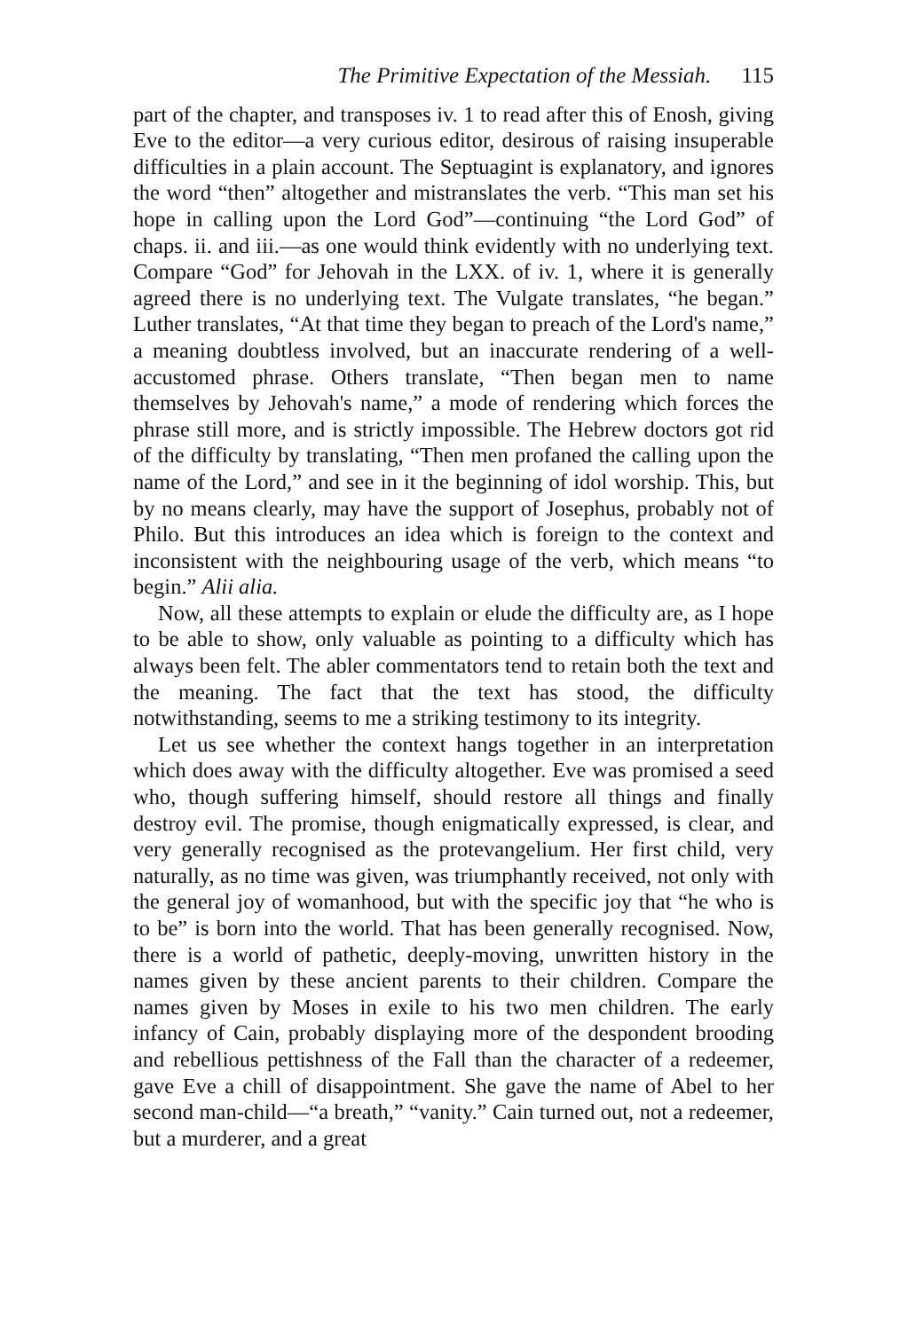The Primitive Expectation of the Messiah. 115
part of the chapter, and transposes iv. 1 to read after this of Enosh, giving Eve to the editor—a very curious editor, desirous of raising insuperable difficulties in a plain account. The Septuagint is explanatory, and ignores the word “then” altogether and mistranslates the verb. “This man set his hope in calling upon the Lord God”—continuing “the Lord God” of chaps. ii. and iii.—as one would think evidently with no underlying text. Compare “God” for Jehovah in the LXX. of iv. 1, where it is generally agreed there is no underlying text. The Vulgate translates, “he began.” Luther translates, “At that time they began to preach of the Lord's name,” a meaning doubtless involved, but an inaccurate rendering of a well-accustomed phrase. Others translate, “Then began men to name themselves by Jehovah's name,” a mode of rendering which forces the phrase still more, and is strictly impossible. The Hebrew doctors got rid of the difficulty by translating, “Then men profaned the calling upon the name of the Lord,” and see in it the beginning of idol worship. This, but by no means clearly, may have the support of Josephus, probably not of Philo. But this introduces an idea which is foreign to the context and inconsistent with the neighbouring usage of the verb, which means “to begin.” Alii alia.
Now, all these attempts to explain or elude the difficulty are, as I hope to be able to show, only valuable as pointing to a difficulty which has always been felt. The abler commentators tend to retain both the text and the meaning. The fact that the text has stood, the difficulty notwithstanding, seems to me a striking testimony to its integrity.
Let us see whether the context hangs together in an interpretation which does away with the difficulty altogether. Eve was promised a seed who, though suffering himself, should restore all things and finally destroy evil. The promise, though enigmatically expressed, is clear, and very generally recognised as the protevangelium. Her first child, very naturally, as no time was given, was triumphantly received, not only with the general joy of womanhood, but with the specific joy that “he who is to be” is born into the world. That has been generally recognised. Now, there is a world of pathetic, deeply-moving, unwritten history in the names given by these ancient parents to their children. Compare the names given by Moses in exile to his two men children. The early infancy of Cain, probably displaying more of the despondent brooding and rebellious pettishness of the Fall than the character of a redeemer, gave Eve a chill of disappointment. She gave the name of Abel to her second man-child—“a breath,” “vanity.” Cain turned out, not a redeemer, but a murderer, and a great